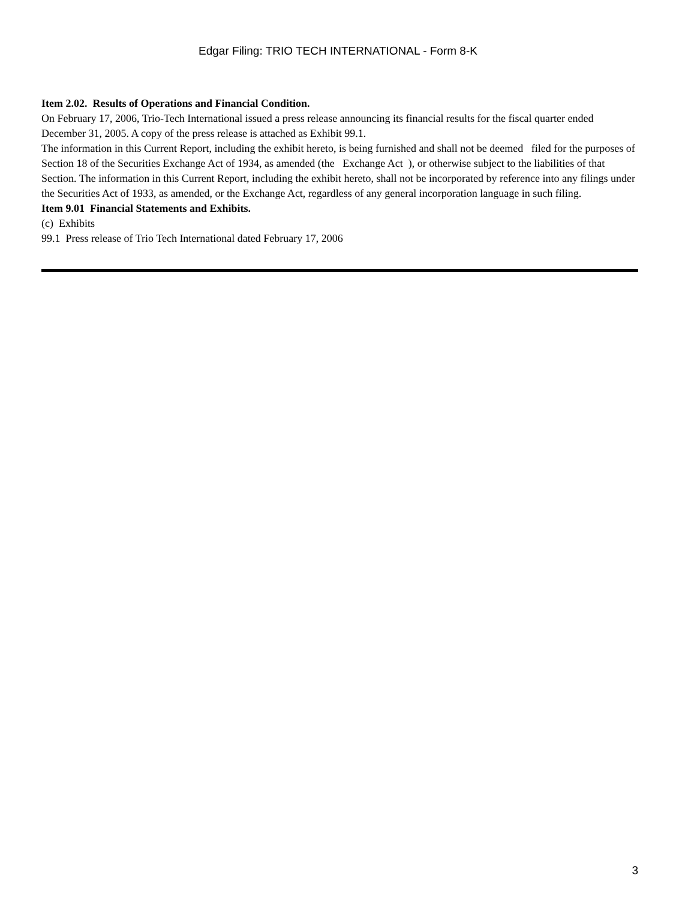Edgar Filing: TRIO TECH INTERNATIONAL - Form 8-K
Item 2.02. Results of Operations and Financial Condition.
On February 17, 2006, Trio-Tech International issued a press release announcing its financial results for the fiscal quarter ended December 31, 2005. A copy of the press release is attached as Exhibit 99.1.
The information in this Current Report, including the exhibit hereto, is being furnished and shall not be deemed filed for the purposes of Section 18 of the Securities Exchange Act of 1934, as amended (the Exchange Act ), or otherwise subject to the liabilities of that Section. The information in this Current Report, including the exhibit hereto, shall not be incorporated by reference into any filings under the Securities Act of 1933, as amended, or the Exchange Act, regardless of any general incorporation language in such filing.
Item 9.01 Financial Statements and Exhibits.
(c) Exhibits
99.1 Press release of Trio Tech International dated February 17, 2006
3